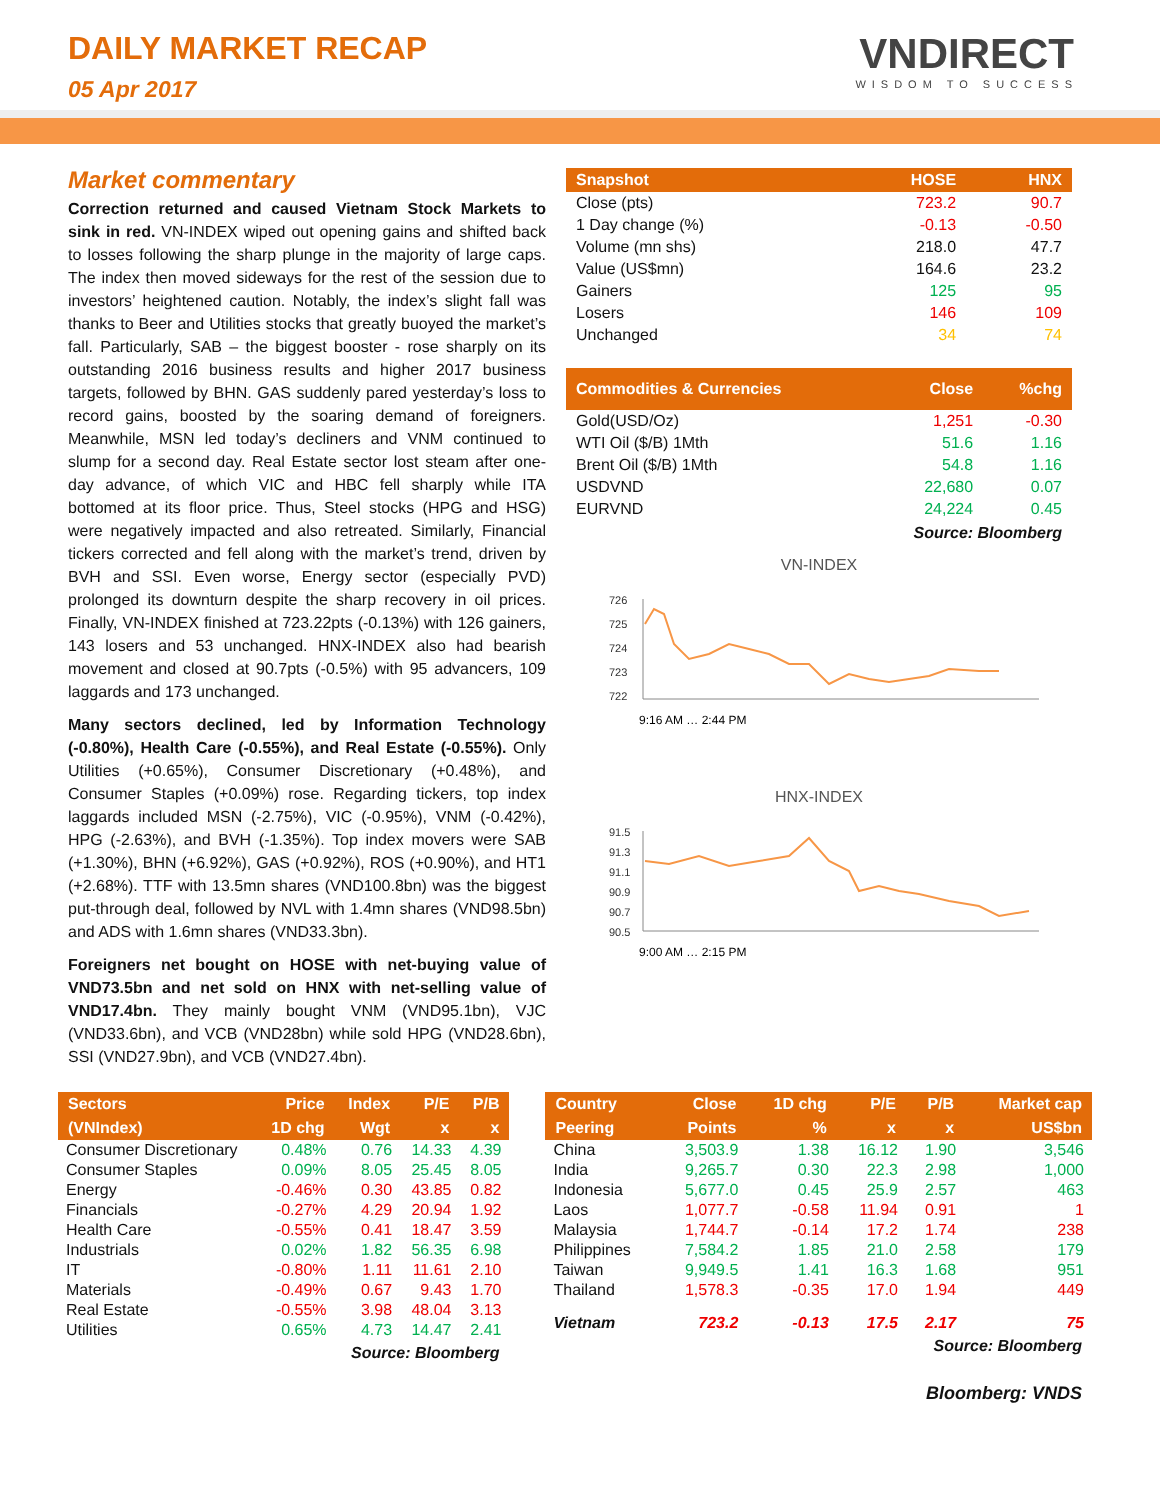DAILY MARKET RECAP
05 Apr 2017
VNDIRECT
WISDOM TO SUCCESS
Market commentary
Correction returned and caused Vietnam Stock Markets to sink in red. VN-INDEX wiped out opening gains and shifted back to losses following the sharp plunge in the majority of large caps. The index then moved sideways for the rest of the session due to investors’ heightened caution. Notably, the index’s slight fall was thanks to Beer and Utilities stocks that greatly buoyed the market’s fall. Particularly, SAB – the biggest booster - rose sharply on its outstanding 2016 business results and higher 2017 business targets, followed by BHN. GAS suddenly pared yesterday’s loss to record gains, boosted by the soaring demand of foreigners. Meanwhile, MSN led today’s decliners and VNM continued to slump for a second day. Real Estate sector lost steam after one-day advance, of which VIC and HBC fell sharply while ITA bottomed at its floor price. Thus, Steel stocks (HPG and HSG) were negatively impacted and also retreated. Similarly, Financial tickers corrected and fell along with the market’s trend, driven by BVH and SSI. Even worse, Energy sector (especially PVD) prolonged its downturn despite the sharp recovery in oil prices. Finally, VN-INDEX finished at 723.22pts (-0.13%) with 126 gainers, 143 losers and 53 unchanged. HNX-INDEX also had bearish movement and closed at 90.7pts (-0.5%) with 95 advancers, 109 laggards and 173 unchanged.
Many sectors declined, led by Information Technology (-0.80%), Health Care (-0.55%), and Real Estate (-0.55%). Only Utilities (+0.65%), Consumer Discretionary (+0.48%), and Consumer Staples (+0.09%) rose. Regarding tickers, top index laggards included MSN (-2.75%), VIC (-0.95%), VNM (-0.42%), HPG (-2.63%), and BVH (-1.35%). Top index movers were SAB (+1.30%), BHN (+6.92%), GAS (+0.92%), ROS (+0.90%), and HT1 (+2.68%). TTF with 13.5mn shares (VND100.8bn) was the biggest put-through deal, followed by NVL with 1.4mn shares (VND98.5bn) and ADS with 1.6mn shares (VND33.3bn).
Foreigners net bought on HOSE with net-buying value of VND73.5bn and net sold on HNX with net-selling value of VND17.4bn. They mainly bought VNM (VND95.1bn), VJC (VND33.6bn), and VCB (VND28bn) while sold HPG (VND28.6bn), SSI (VND27.9bn), and VCB (VND27.4bn).
| Snapshot | HOSE | HNX |
| --- | --- | --- |
| Close (pts) | 723.2 | 90.7 |
| 1 Day change (%) | -0.13 | -0.50 |
| Volume (mn shs) | 218.0 | 47.7 |
| Value (US$mn) | 164.6 | 23.2 |
| Gainers | 125 | 95 |
| Losers | 146 | 109 |
| Unchanged | 34 | 74 |
| Commodities & Currencies | Close | %chg |
| --- | --- | --- |
| Gold(USD/Oz) | 1,251 | -0.30 |
| WTI Oil ($/B) 1Mth | 51.6 | 1.16 |
| Brent Oil ($/B) 1Mth | 54.8 | 1.16 |
| USDVND | 22,680 | 0.07 |
| EURVND | 24,224 | 0.45 |
Source: Bloomberg
VN-INDEX
726
725
724
723
722
9:16 AM … 2:44 PM
HNX-INDEX
91.5
91.3
91.1
90.9
90.7
90.5
9:00 AM … 2:15 PM
| Sectors | Price | Index | P/E | P/B |
| --- | --- | --- | --- | --- |
| (VNIndex) | 1D chg | Wgt | x | x |
| Consumer Discretionary | 0.48% | 0.76 | 14.33 | 4.39 |
| Consumer Staples | 0.09% | 8.05 | 25.45 | 8.05 |
| Energy | -0.46% | 0.30 | 43.85 | 0.82 |
| Financials | -0.27% | 4.29 | 20.94 | 1.92 |
| Health Care | -0.55% | 0.41 | 18.47 | 3.59 |
| Industrials | 0.02% | 1.82 | 56.35 | 6.98 |
| IT | -0.80% | 1.11 | 11.61 | 2.10 |
| Materials | -0.49% | 0.67 | 9.43 | 1.70 |
| Real Estate | -0.55% | 3.98 | 48.04 | 3.13 |
| Utilities | 0.65% | 4.73 | 14.47 | 2.41 |
Source: Bloomberg
| Country | Close | 1D chg | P/E | P/B | Market cap |
| --- | --- | --- | --- | --- | --- |
| Peering | Points | % | x | x | US$bn |
| China | 3,503.9 | 1.38 | 16.12 | 1.90 | 3,546 |
| India | 9,265.7 | 0.30 | 22.3 | 2.98 | 1,000 |
| Indonesia | 5,677.0 | 0.45 | 25.9 | 2.57 | 463 |
| Laos | 1,077.7 | -0.58 | 11.94 | 0.91 | 1 |
| Malaysia | 1,744.7 | -0.14 | 17.2 | 1.74 | 238 |
| Philippines | 7,584.2 | 1.85 | 21.0 | 2.58 | 179 |
| Taiwan | 9,949.5 | 1.41 | 16.3 | 1.68 | 951 |
| Thailand | 1,578.3 | -0.35 | 17.0 | 1.94 | 449 |
| Vietnam | 723.2 | -0.13 | 17.5 | 2.17 | 75 |
Source: Bloomberg
Bloomberg: VNDS